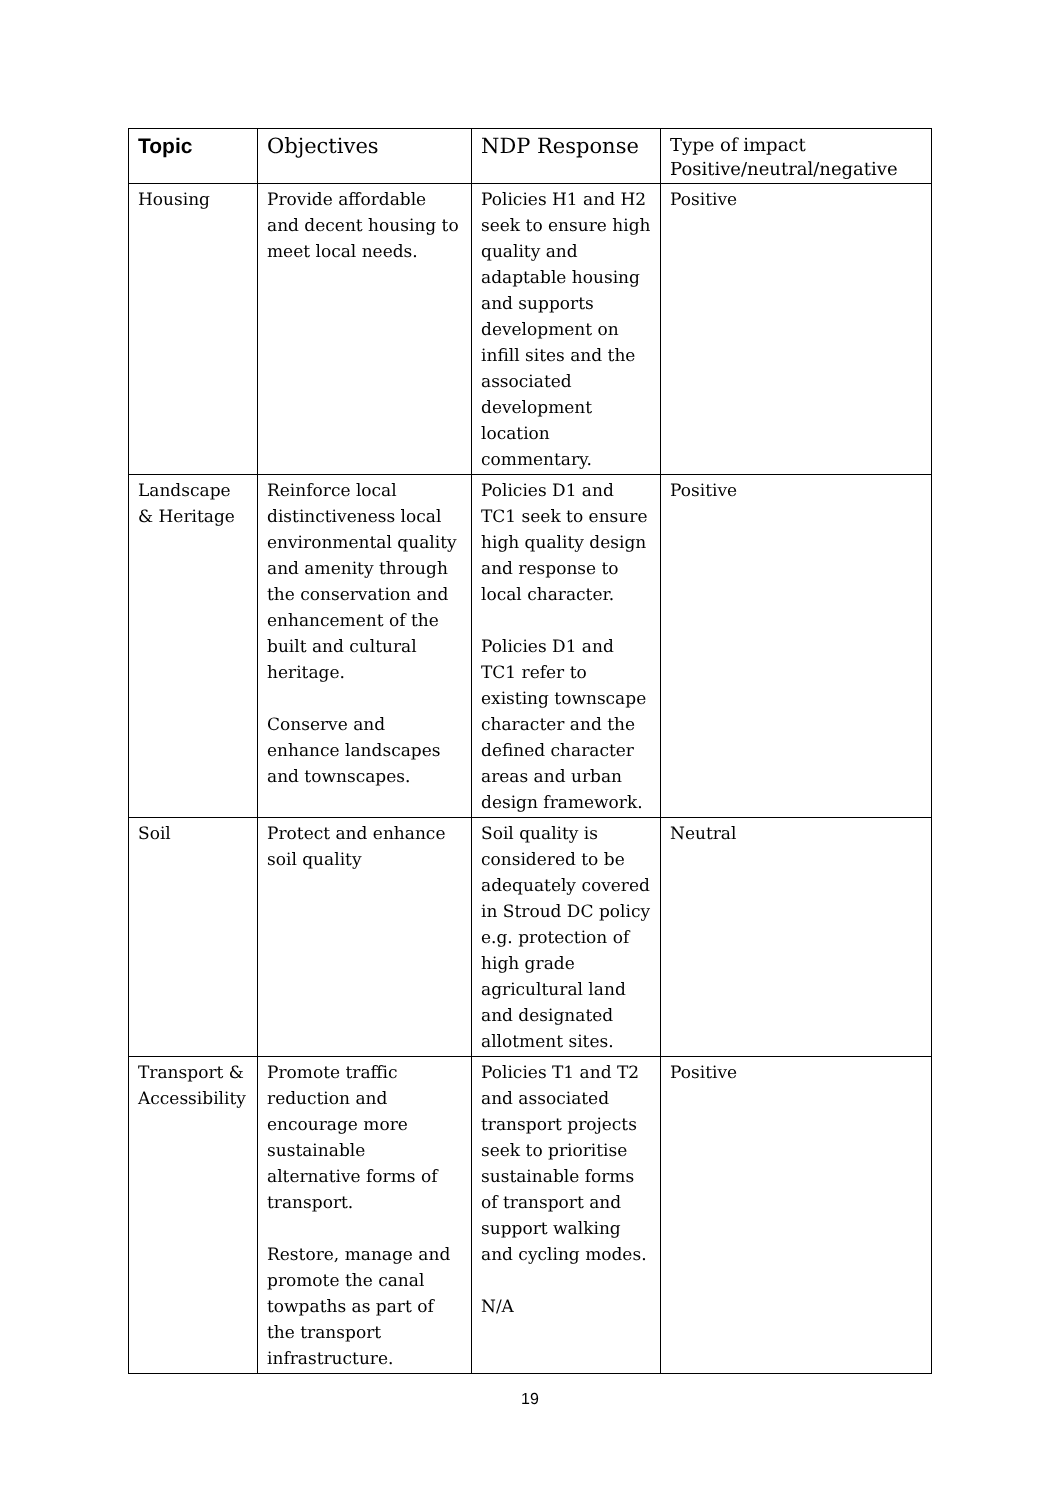| Topic | Objectives | NDP Response | Type of impact Positive/neutral/negative |
| --- | --- | --- | --- |
| Housing | Provide affordable and decent housing to meet local needs. | Policies H1 and H2 seek to ensure high quality and adaptable housing and supports development on infill sites and the associated development location commentary. | Positive |
| Landscape & Heritage | Reinforce local distinctiveness local environmental quality and amenity through the conservation and enhancement of the built and cultural heritage. Conserve and enhance landscapes and townscapes. | Policies D1 and TC1 seek to ensure high quality design and response to local character. Policies D1 and TC1 refer to existing townscape character and the defined character areas and urban design framework. | Positive |
| Soil | Protect and enhance soil quality | Soil quality is considered to be adequately covered in Stroud DC policy e.g. protection of high grade agricultural land and designated allotment sites. | Neutral |
| Transport & Accessibility | Promote traffic reduction and encourage more sustainable alternative forms of transport. Restore, manage and promote the canal towpaths as part of the transport infrastructure. | Policies T1 and T2 and associated transport projects seek to prioritise sustainable forms of transport and support walking and cycling modes. N/A | Positive |
19